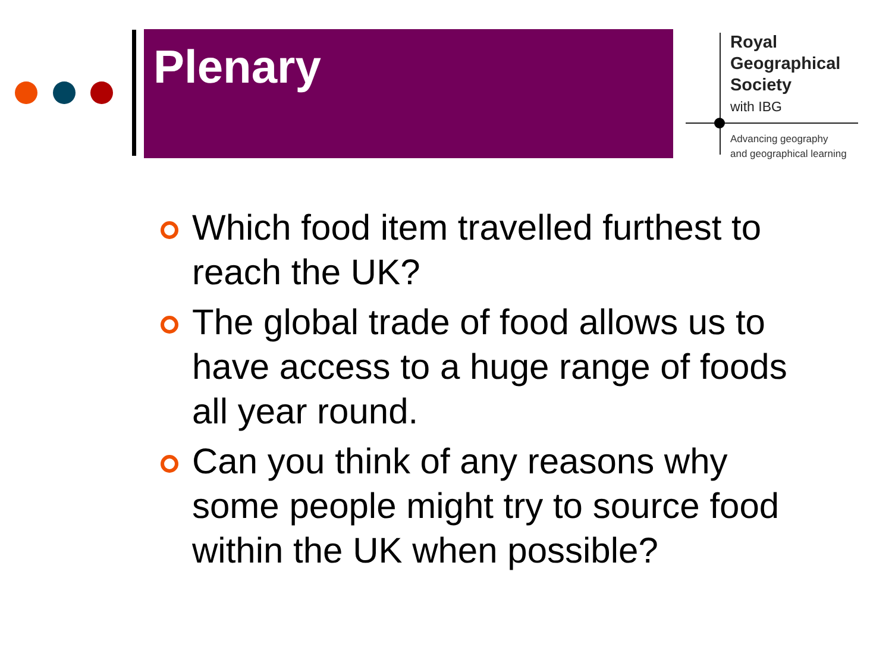Plenary
Royal
Geographical
Society
with IBG
Advancing geography
and geographical learning
Which food item travelled furthest to reach the UK?
The global trade of food allows us to have access to a huge range of foods all year round.
Can you think of any reasons why some people might try to source food within the UK when possible?